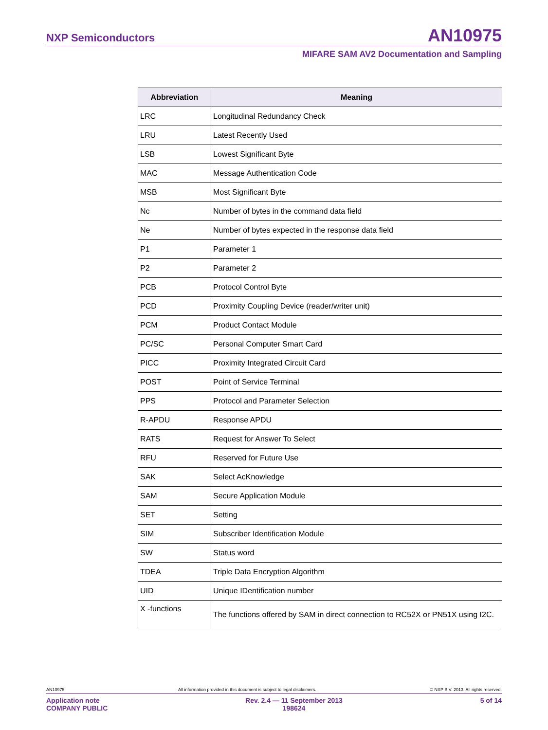NXP Semiconductors AN10975
MIFARE SAM AV2 Documentation and Sampling
| Abbreviation | Meaning |
| --- | --- |
| LRC | Longitudinal Redundancy Check |
| LRU | Latest Recently Used |
| LSB | Lowest Significant Byte |
| MAC | Message Authentication Code |
| MSB | Most Significant Byte |
| Nc | Number of bytes in the command data field |
| Ne | Number of bytes expected in the response data field |
| P1 | Parameter 1 |
| P2 | Parameter 2 |
| PCB | Protocol Control Byte |
| PCD | Proximity Coupling Device (reader/writer unit) |
| PCM | Product Contact Module |
| PC/SC | Personal Computer Smart Card |
| PICC | Proximity Integrated Circuit Card |
| POST | Point of Service Terminal |
| PPS | Protocol and Parameter Selection |
| R-APDU | Response APDU |
| RATS | Request for Answer To Select |
| RFU | Reserved for Future Use |
| SAK | Select AcKnowledge |
| SAM | Secure Application Module |
| SET | Setting |
| SIM | Subscriber Identification Module |
| SW | Status word |
| TDEA | Triple Data Encryption Algorithm |
| UID | Unique IDentification number |
| X -functions | The functions offered by SAM in direct connection to RC52X or PN51X using I2C. |
AN10975 All information provided in this document is subject to legal disclaimers. © NXP B.V. 2013. All rights reserved.
Application note
COMPANY PUBLIC Rev. 2.4 — 11 September 2013
198624 5 of 14